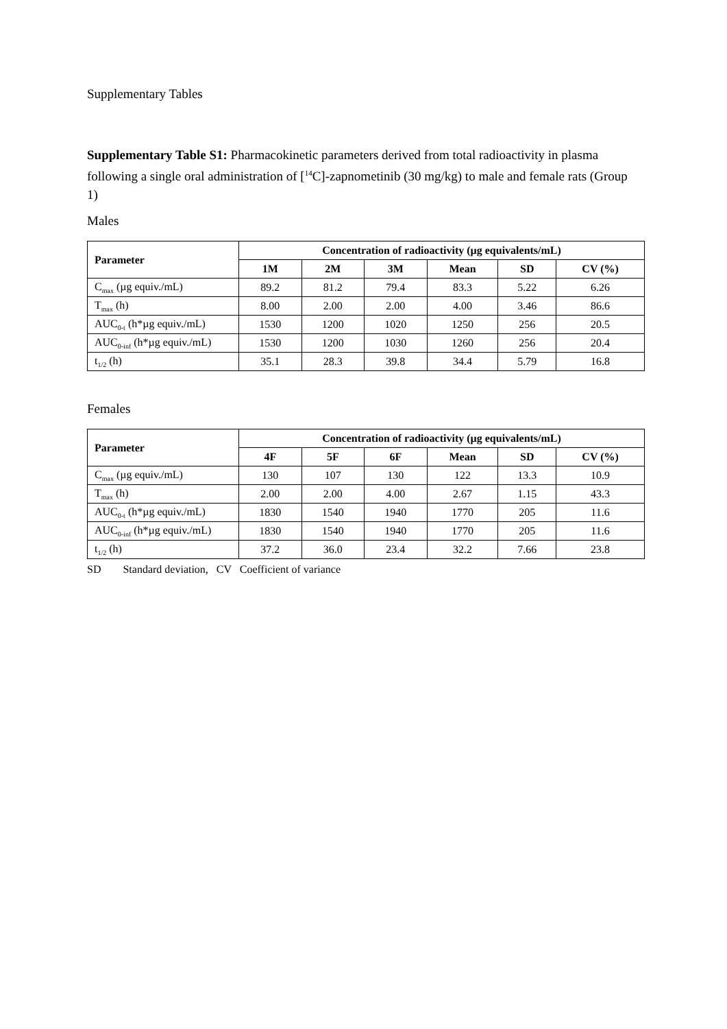Supplementary Tables
Supplementary Table S1: Pharmacokinetic parameters derived from total radioactivity in plasma following a single oral administration of [<sup>14</sup>C]-zapnometinib (30 mg/kg) to male and female rats (Group 1)
Males
| Parameter | Concentration of radioactivity (µg equivalents/mL) | | | | | |
| --- | --- | --- | --- | --- | --- | --- |
| | 1M | 2M | 3M | Mean | SD | CV (%) |
| C<sub>max</sub> (µg equiv./mL) | 89.2 | 81.2 | 79.4 | 83.3 | 5.22 | 6.26 |
| T<sub>max</sub> (h) | 8.00 | 2.00 | 2.00 | 4.00 | 3.46 | 86.6 |
| AUC<sub>0-t</sub> (h*µg equiv./mL) | 1530 | 1200 | 1020 | 1250 | 256 | 20.5 |
| AUC<sub>0-inf</sub> (h*µg equiv./mL) | 1530 | 1200 | 1030 | 1260 | 256 | 20.4 |
| t<sub>1/2</sub> (h) | 35.1 | 28.3 | 39.8 | 34.4 | 5.79 | 16.8 |
Females
| Parameter | Concentration of radioactivity (µg equivalents/mL) | | | | | |
| --- | --- | --- | --- | --- | --- | --- |
| | 4F | 5F | 6F | Mean | SD | CV (%) |
| C<sub>max</sub> (µg equiv./mL) | 130 | 107 | 130 | 122 | 13.3 | 10.9 |
| T<sub>max</sub> (h) | 2.00 | 2.00 | 4.00 | 2.67 | 1.15 | 43.3 |
| AUC<sub>0-t</sub> (h*µg equiv./mL) | 1830 | 1540 | 1940 | 1770 | 205 | 11.6 |
| AUC<sub>0-inf</sub> (h*µg equiv./mL) | 1830 | 1540 | 1940 | 1770 | 205 | 11.6 |
| t<sub>1/2</sub> (h) | 37.2 | 36.0 | 23.4 | 32.2 | 7.66 | 23.8 |
SD Standard deviation, CV Coefficient of variance